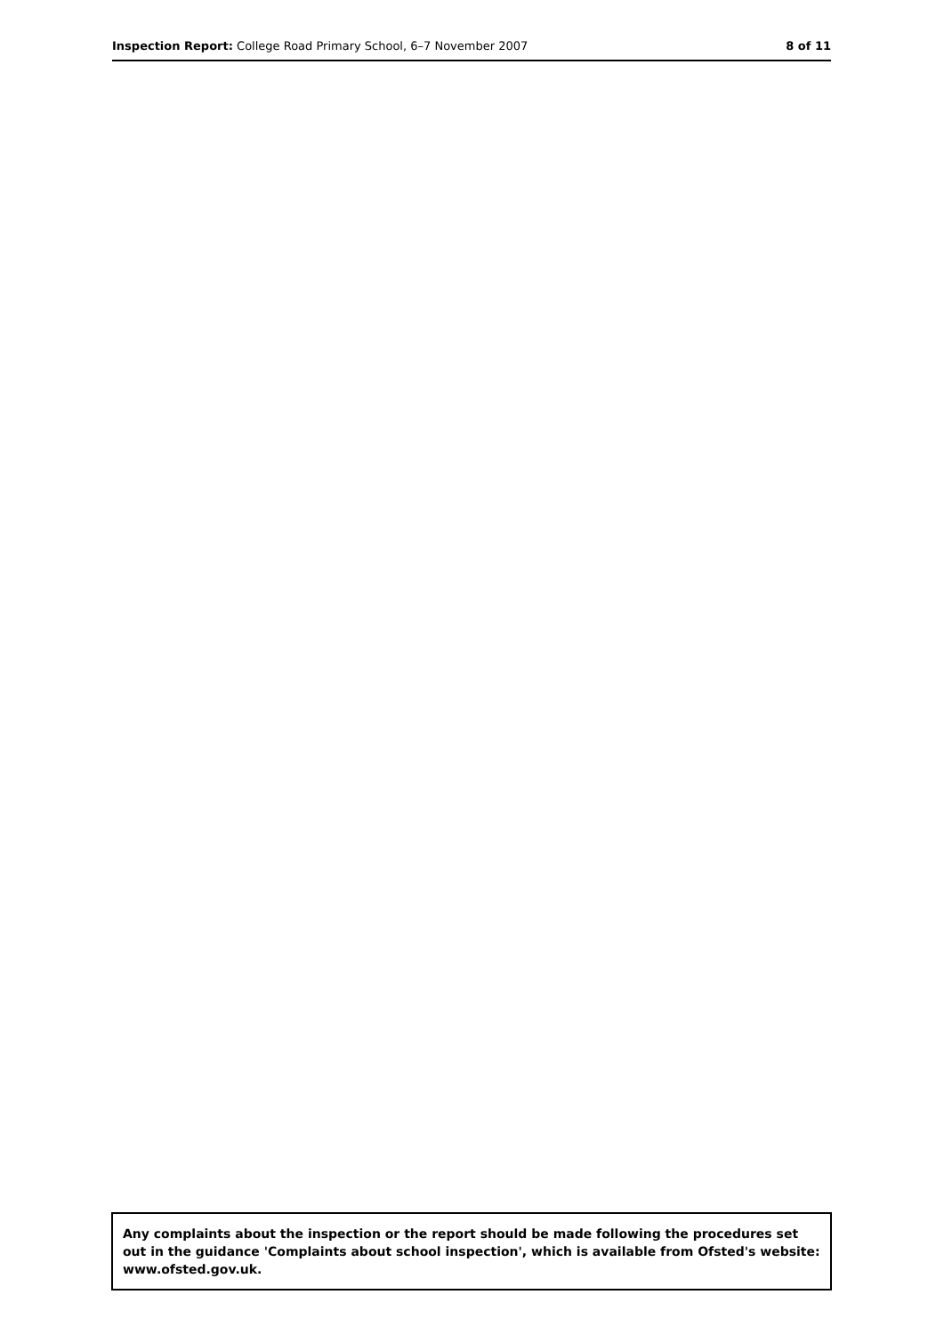Inspection Report: College Road Primary School, 6–7 November 2007 8 of 11
Any complaints about the inspection or the report should be made following the procedures set out in the guidance 'Complaints about school inspection', which is available from Ofsted's website: www.ofsted.gov.uk.